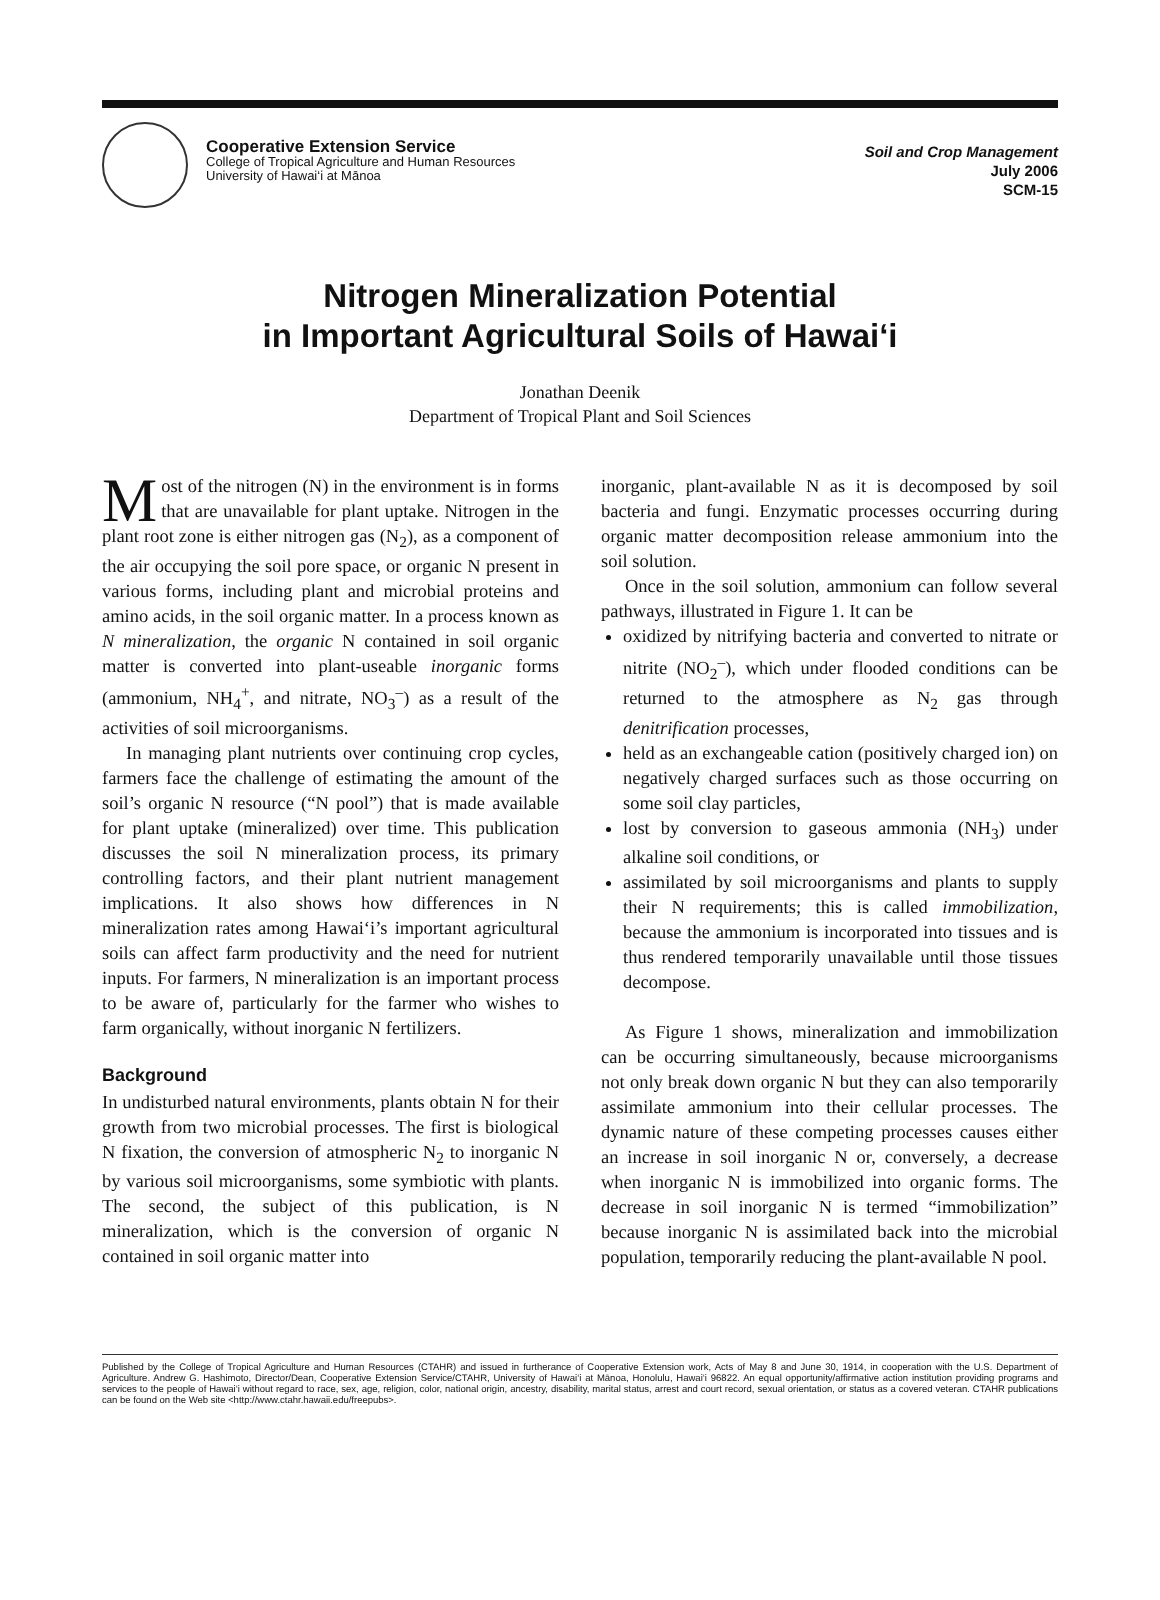Cooperative Extension Service
College of Tropical Agriculture and Human Resources
University of Hawai‘i at Mānoa
Soil and Crop Management
July 2006
SCM-15
Nitrogen Mineralization Potential
in Important Agricultural Soils of Hawai‘i
Jonathan Deenik
Department of Tropical Plant and Soil Sciences
Most of the nitrogen (N) in the environment is in forms that are unavailable for plant uptake. Nitrogen in the plant root zone is either nitrogen gas (N<sub>2</sub>), as a component of the air occupying the soil pore space, or organic N present in various forms, including plant and microbial proteins and amino acids, in the soil organic matter. In a process known as N mineralization, the organic N contained in soil organic matter is converted into plant-useable inorganic forms (ammonium, NH<sub>4</sub><sup>+</sup>, and nitrate, NO<sub>3</sub><sup>–</sup>) as a result of the activities of soil microorganisms.
In managing plant nutrients over continuing crop cycles, farmers face the challenge of estimating the amount of the soil’s organic N resource (“N pool”) that is made available for plant uptake (mineralized) over time. This publication discusses the soil N mineralization process, its primary controlling factors, and their plant nutrient management implications. It also shows how differences in N mineralization rates among Hawai‘i’s important agricultural soils can affect farm productivity and the need for nutrient inputs. For farmers, N mineralization is an important process to be aware of, particularly for the farmer who wishes to farm organically, without inorganic N fertilizers.
Background
In undisturbed natural environments, plants obtain N for their growth from two microbial processes. The first is biological N fixation, the conversion of atmospheric N<sub>2</sub> to inorganic N by various soil microorganisms, some symbiotic with plants. The second, the subject of this publication, is N mineralization, which is the conversion of organic N contained in soil organic matter into
inorganic, plant-available N as it is decomposed by soil bacteria and fungi. Enzymatic processes occurring during organic matter decomposition release ammonium into the soil solution.
Once in the soil solution, ammonium can follow several pathways, illustrated in Figure 1. It can be
oxidized by nitrifying bacteria and converted to nitrate or nitrite (NO<sub>2</sub><sup>–</sup>), which under flooded conditions can be returned to the atmosphere as N<sub>2</sub> gas through denitrification processes,
held as an exchangeable cation (positively charged ion) on negatively charged surfaces such as those occurring on some soil clay particles,
lost by conversion to gaseous ammonia (NH<sub>3</sub>) under alkaline soil conditions, or
assimilated by soil microorganisms and plants to supply their N requirements; this is called immobilization, because the ammonium is incorporated into tissues and is thus rendered temporarily unavailable until those tissues decompose.
As Figure 1 shows, mineralization and immobilization can be occurring simultaneously, because microorganisms not only break down organic N but they can also temporarily assimilate ammonium into their cellular processes. The dynamic nature of these competing processes causes either an increase in soil inorganic N or, conversely, a decrease when inorganic N is immobilized into organic forms. The decrease in soil inorganic N is termed “immobilization” because inorganic N is assimilated back into the microbial population, temporarily reducing the plant-available N pool.
Published by the College of Tropical Agriculture and Human Resources (CTAHR) and issued in furtherance of Cooperative Extension work, Acts of May 8 and June 30, 1914, in cooperation with the U.S. Department of Agriculture. Andrew G. Hashimoto, Director/Dean, Cooperative Extension Service/CTAHR, University of Hawai‘i at Mānoa, Honolulu, Hawai‘i 96822. An equal opportunity/affirmative action institution providing programs and services to the people of Hawai‘i without regard to race, sex, age, religion, color, national origin, ancestry, disability, marital status, arrest and court record, sexual orientation, or status as a covered veteran. CTAHR publications can be found on the Web site <http://www.ctahr.hawaii.edu/freepubs>.